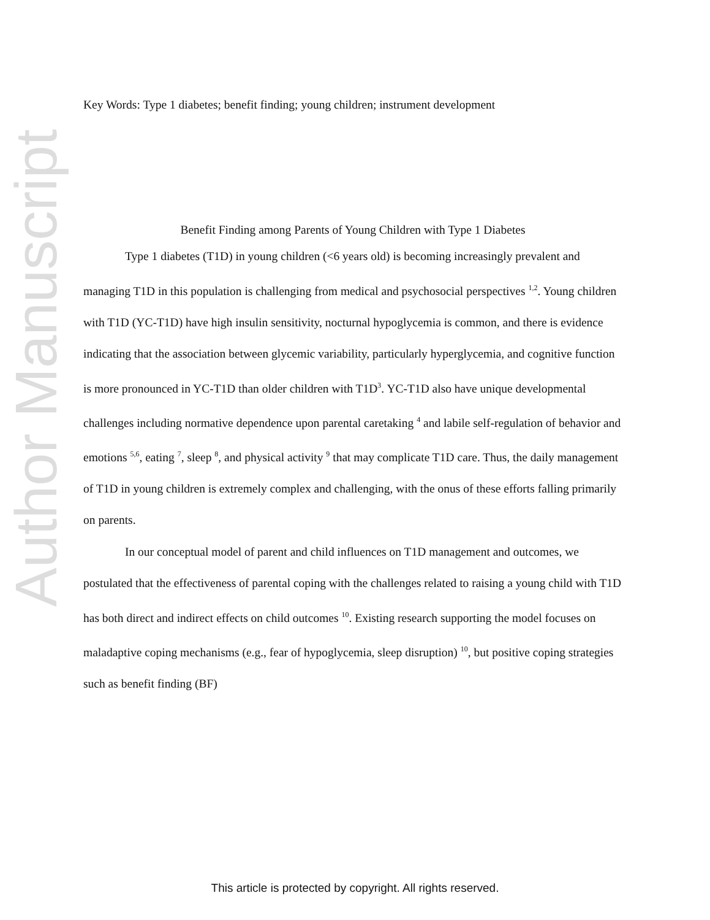Author Manuscript
Key Words: Type 1 diabetes; benefit finding; young children; instrument development
Benefit Finding among Parents of Young Children with Type 1 Diabetes
Type 1 diabetes (T1D) in young children (<6 years old) is becoming increasingly prevalent and managing T1D in this population is challenging from medical and psychosocial perspectives <sup>1,2</sup>. Young children with T1D (YC-T1D) have high insulin sensitivity, nocturnal hypoglycemia is common, and there is evidence indicating that the association between glycemic variability, particularly hyperglycemia, and cognitive function is more pronounced in YC-T1D than older children with T1D<sup>3</sup>. YC-T1D also have unique developmental challenges including normative dependence upon parental caretaking <sup>4</sup> and labile self-regulation of behavior and emotions <sup>5,6</sup>, eating <sup>7</sup>, sleep <sup>8</sup>, and physical activity <sup>9</sup> that may complicate T1D care. Thus, the daily management of T1D in young children is extremely complex and challenging, with the onus of these efforts falling primarily on parents.
In our conceptual model of parent and child influences on T1D management and outcomes, we postulated that the effectiveness of parental coping with the challenges related to raising a young child with T1D has both direct and indirect effects on child outcomes <sup>10</sup>. Existing research supporting the model focuses on maladaptive coping mechanisms (e.g., fear of hypoglycemia, sleep disruption) <sup>10</sup>, but positive coping strategies such as benefit finding (BF)
This article is protected by copyright. All rights reserved.